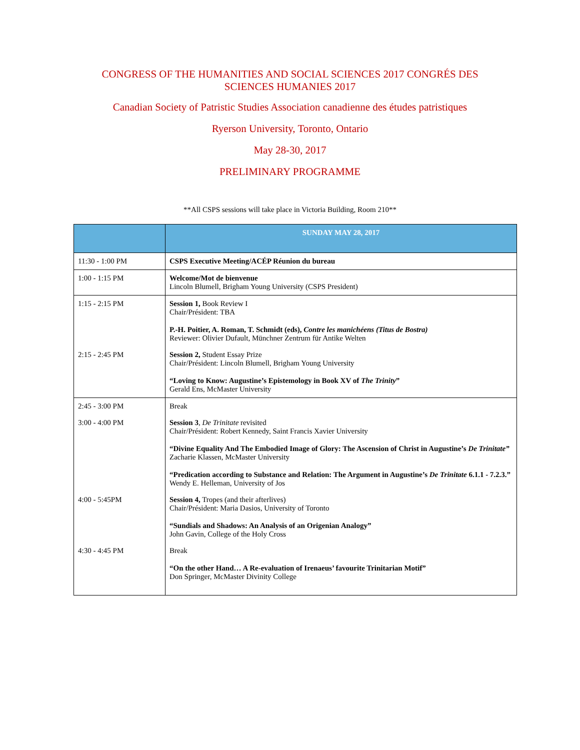CONGRESS OF THE HUMANITIES AND SOCIAL SCIENCES 2017 CONGRÉS DES
SCIENCES HUMANIES 2017
Canadian Society of Patristic Studies Association canadienne des études patristiques
Ryerson University, Toronto, Ontario
May 28-30, 2017
PRELIMINARY PROGRAMME
**All CSPS sessions will take place in Victoria Building, Room 210**
| | SUNDAY MAY 28, 2017 |
| --- | --- |
| 11:30 - 1:00 PM | CSPS Executive Meeting/ACÉP Réunion du bureau |
| 1:00 - 1:15 PM | Welcome/Mot de bienvenue Lincoln Blumell, Brigham Young University (CSPS President) |
| 1:15 - 2:15 PM | Session 1, Book Review I Chair/Président: TBA P.-H. Poitier, A. Roman, T. Schmidt (eds), Contre les manichéens (Titus de Bostra) Reviewer: Olivier Dufault, Münchner Zentrum für Antike Welten |
| 2:15 - 2:45 PM | Session 2, Student Essay Prize Chair/Président: Lincoln Blumell, Brigham Young University “Loving to Know: Augustine’s Epistemology in Book XV of The Trinity ” Gerald Ens, McMaster University |
| 2:45 - 3:00 PM | Break |
| 3:00 - 4:00 PM | Session 3 , De Trinitate revisited Chair/Président: Robert Kennedy, Saint Francis Xavier University “Divine Equality And The Embodied Image of Glory: The Ascension of Christ in Augustine’s De Trinitate” Zacharie Klassen, McMaster University “Predication according to Substance and Relation: The Argument in Augustine’s De Trinitate 6.1.1 - 7.2.3.” Wendy E. Helleman, University of Jos |
| 4:00 - 5:45PM | Session 4, Tropes (and their afterlives) Chair/Président: Maria Dasios, University of Toronto “Sundials and Shadows: An Analysis of an Origenian Analogy” John Gavin, College of the Holy Cross |
| 4:30 - 4:45 PM | Break “On the other Hand… A Re-evaluation of Irenaeus’ favourite Trinitarian Motif” Don Springer, McMaster Divinity College |